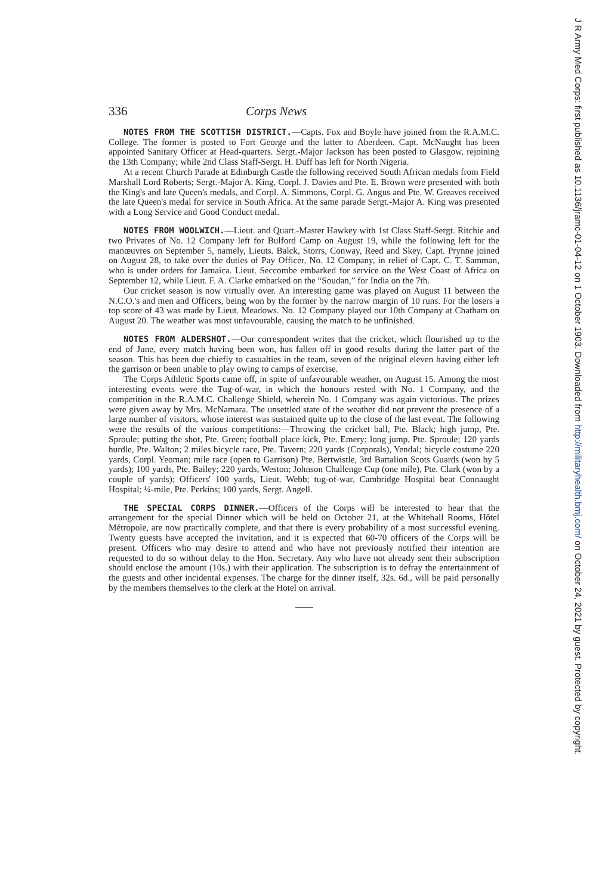336 Corps News
NOTES FROM THE SCOTTISH DISTRICT.—Capts. Fox and Boyle have joined from the R.A.M.C. College. The former is posted to Fort George and the latter to Aberdeen. Capt. McNaught has been appointed Sanitary Officer at Head-quarters. Sergt.-Major Jackson has been posted to Glasgow, rejoining the 13th Company; while 2nd Class Staff-Sergt. H. Duff has left for North Nigeria.
At a recent Church Parade at Edinburgh Castle the following received South African medals from Field Marshall Lord Roberts; Sergt.-Major A. King, Corpl. J. Davies and Pte. E. Brown were presented with both the King's and late Queen's medals, and Corpl. A. Simmons, Corpl. G. Angus and Pte. W. Greaves received the late Queen's medal for service in South Africa. At the same parade Sergt.-Major A. King was presented with a Long Service and Good Conduct medal.
NOTES FROM WOOLWICH.—Lieut. and Quart.-Master Hawkey with 1st Class Staff-Sergt. Ritchie and two Privates of No. 12 Company left for Bulford Camp on August 19, while the following left for the manœuvres on September 5, namely, Lieuts. Balck, Storrs, Conway, Reed and Skey. Capt. Prynne joined on August 28, to take over the duties of Pay Officer, No. 12 Company, in relief of Capt. C. T. Samman, who is under orders for Jamaica. Lieut. Seccombe embarked for service on the West Coast of Africa on September 12, while Lieut. F. A. Clarke embarked on the “Soudan,” for India on the 7th.
Our cricket season is now virtually over. An interesting game was played on August 11 between the N.C.O.'s and men and Officers, being won by the former by the narrow margin of 10 runs. For the losers a top score of 43 was made by Lieut. Meadows. No. 12 Company played our 10th Company at Chatham on August 20. The weather was most unfavourable, causing the match to be unfinished.
NOTES FROM ALDERSHOT.—Our correspondent writes that the cricket, which flourished up to the end of June, every match having been won, has fallen off in good results during the latter part of the season. This has been due chiefly to casualties in the team, seven of the original eleven having either left the garrison or been unable to play owing to camps of exercise.
The Corps Athletic Sports came off, in spite of unfavourable weather, on August 15. Among the most interesting events were the Tug-of-war, in which the honours rested with No. 1 Company, and the competition in the R.A.M.C. Challenge Shield, wherein No. 1 Company was again victorious. The prizes were given away by Mrs. McNamara. The unsettled state of the weather did not prevent the presence of a large number of visitors, whose interest was sustained quite up to the close of the last event. The following were the results of the various competitions:—Throwing the cricket ball, Pte. Black; high jump, Pte. Sproule; putting the shot, Pte. Green; football place kick, Pte. Emery; long jump, Pte. Sproule; 120 yards hurdle, Pte. Walton; 2 miles bicycle race, Pte. Tavern; 220 yards (Corporals), Yendal; bicycle costume 220 yards, Corpl. Yeoman; mile race (open to Garrison) Pte. Bertwistle, 3rd Battalion Scots Guards (won by 5 yards); 100 yards, Pte. Bailey; 220 yards, Weston; Johnson Challenge Cup (one mile), Pte. Clark (won by a couple of yards); Officers' 100 yards, Lieut. Webb; tug-of-war, Cambridge Hospital beat Connaught Hospital; ¼-mile, Pte. Perkins; 100 yards, Sergt. Angell.
THE SPECIAL CORPS DINNER.—Officers of the Corps will be interested to hear that the arrangement for the special Dinner which will be held on October 21, at the Whitehall Rooms, Hôtel Métropole, are now practically complete, and that there is every probability of a most successful evening. Twenty guests have accepted the invitation, and it is expected that 60-70 officers of the Corps will be present. Officers who may desire to attend and who have not previously notified their intention are requested to do so without delay to the Hon. Secretary. Any who have not already sent their subscription should enclose the amount (10s.) with their application. The subscription is to defray the entertainment of the guests and other incidental expenses. The charge for the dinner itself, 32s. 6d., will be paid personally by the members themselves to the clerk at the Hotel on arrival.
J R Army Med Corps: first published as 10.1136/jramc-01-04-12 on 1 October 1903. Downloaded from http://militaryhealth.bmj.com/ on October 24, 2021 by guest. Protected by copyright.